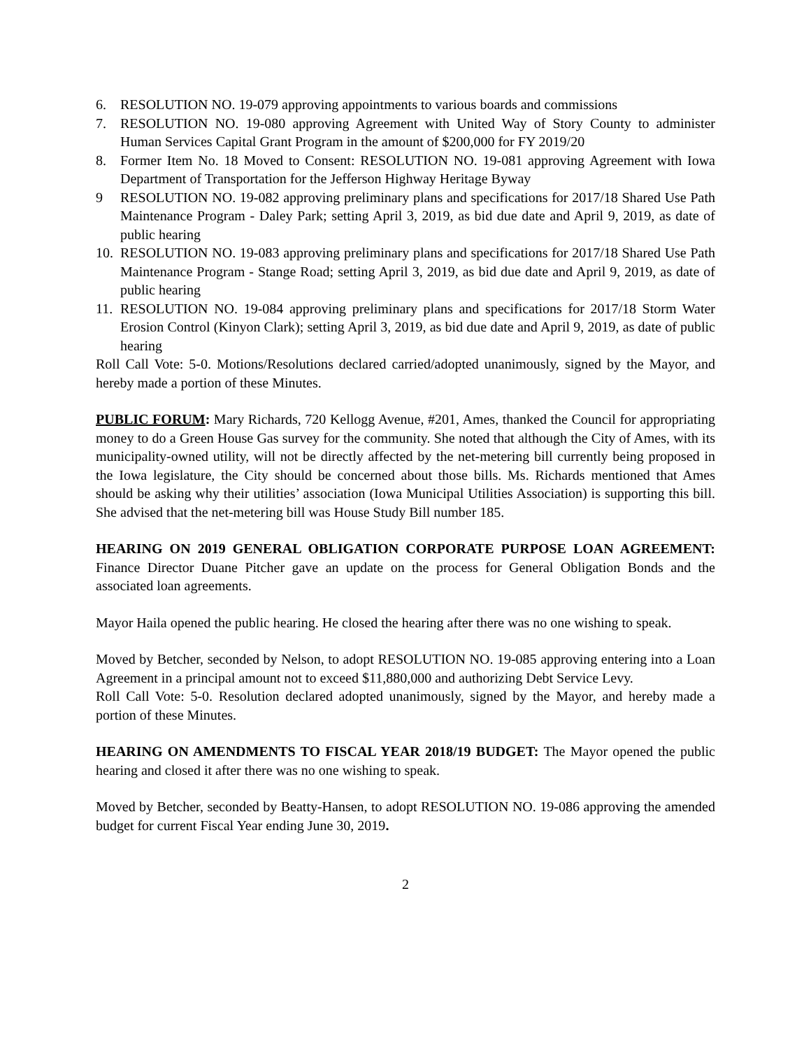6. RESOLUTION NO. 19-079 approving appointments to various boards and commissions
7. RESOLUTION NO. 19-080 approving Agreement with United Way of Story County to administer Human Services Capital Grant Program in the amount of $200,000 for FY 2019/20
8. Former Item No. 18 Moved to Consent: RESOLUTION NO. 19-081 approving Agreement with Iowa Department of Transportation for the Jefferson Highway Heritage Byway
9 RESOLUTION NO. 19-082 approving preliminary plans and specifications for 2017/18 Shared Use Path Maintenance Program - Daley Park; setting April 3, 2019, as bid due date and April 9, 2019, as date of public hearing
10. RESOLUTION NO. 19-083 approving preliminary plans and specifications for 2017/18 Shared Use Path Maintenance Program - Stange Road; setting April 3, 2019, as bid due date and April 9, 2019, as date of public hearing
11. RESOLUTION NO. 19-084 approving preliminary plans and specifications for 2017/18 Storm Water Erosion Control (Kinyon Clark); setting April 3, 2019, as bid due date and April 9, 2019, as date of public hearing
Roll Call Vote: 5-0. Motions/Resolutions declared carried/adopted unanimously, signed by the Mayor, and hereby made a portion of these Minutes.
PUBLIC FORUM: Mary Richards, 720 Kellogg Avenue, #201, Ames, thanked the Council for appropriating money to do a Green House Gas survey for the community. She noted that although the City of Ames, with its municipality-owned utility, will not be directly affected by the net-metering bill currently being proposed in the Iowa legislature, the City should be concerned about those bills. Ms. Richards mentioned that Ames should be asking why their utilities’ association (Iowa Municipal Utilities Association) is supporting this bill. She advised that the net-metering bill was House Study Bill number 185.
HEARING ON 2019 GENERAL OBLIGATION CORPORATE PURPOSE LOAN AGREEMENT: Finance Director Duane Pitcher gave an update on the process for General Obligation Bonds and the associated loan agreements.
Mayor Haila opened the public hearing. He closed the hearing after there was no one wishing to speak.
Moved by Betcher, seconded by Nelson, to adopt RESOLUTION NO. 19-085 approving entering into a Loan Agreement in a principal amount not to exceed $11,880,000 and authorizing Debt Service Levy.
Roll Call Vote: 5-0. Resolution declared adopted unanimously, signed by the Mayor, and hereby made a portion of these Minutes.
HEARING ON AMENDMENTS TO FISCAL YEAR 2018/19 BUDGET: The Mayor opened the public hearing and closed it after there was no one wishing to speak.
Moved by Betcher, seconded by Beatty-Hansen, to adopt RESOLUTION NO. 19-086 approving the amended budget for current Fiscal Year ending June 30, 2019.
2